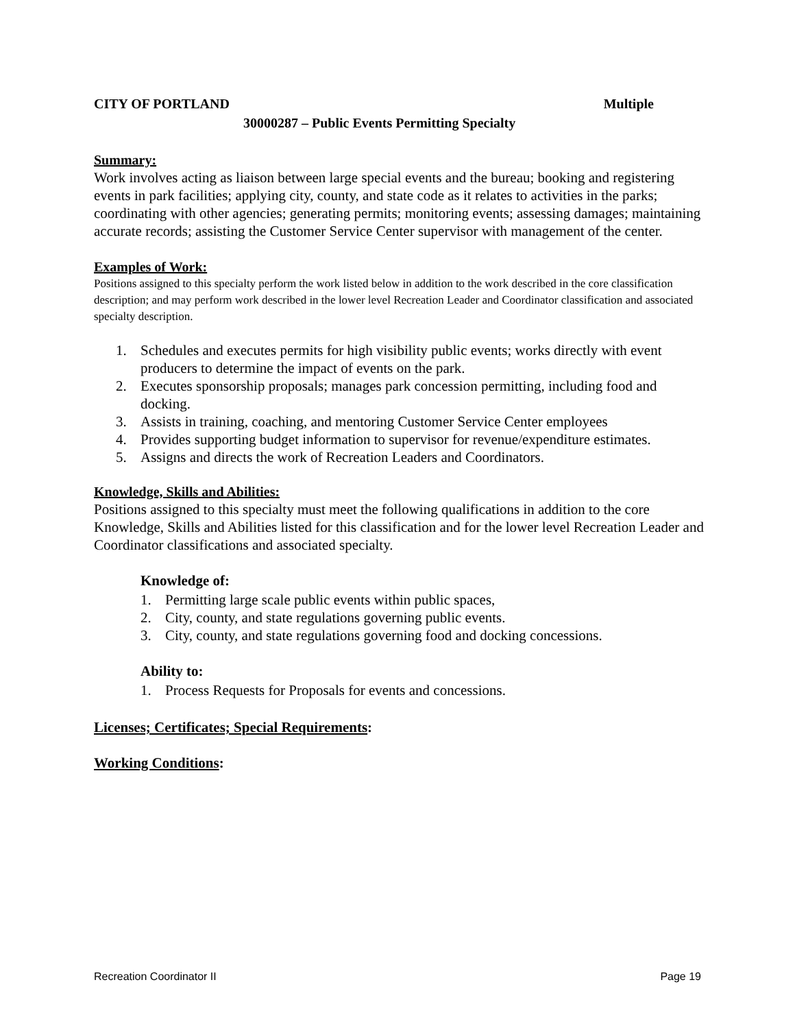CITY OF PORTLAND Multiple
30000287 – Public Events Permitting Specialty
Summary:
Work involves acting as liaison between large special events and the bureau; booking and registering events in park facilities; applying city, county, and state code as it relates to activities in the parks; coordinating with other agencies; generating permits; monitoring events; assessing damages; maintaining accurate records; assisting the Customer Service Center supervisor with management of the center.
Examples of Work:
Positions assigned to this specialty perform the work listed below in addition to the work described in the core classification description; and may perform work described in the lower level Recreation Leader and Coordinator classification and associated specialty description.
1. Schedules and executes permits for high visibility public events; works directly with event producers to determine the impact of events on the park.
2. Executes sponsorship proposals; manages park concession permitting, including food and docking.
3. Assists in training, coaching, and mentoring Customer Service Center employees
4. Provides supporting budget information to supervisor for revenue/expenditure estimates.
5. Assigns and directs the work of Recreation Leaders and Coordinators.
Knowledge, Skills and Abilities:
Positions assigned to this specialty must meet the following qualifications in addition to the core Knowledge, Skills and Abilities listed for this classification and for the lower level Recreation Leader and Coordinator classifications and associated specialty.
Knowledge of:
1. Permitting large scale public events within public spaces,
2. City, county, and state regulations governing public events.
3. City, county, and state regulations governing food and docking concessions.
Ability to:
1. Process Requests for Proposals for events and concessions.
Licenses; Certificates; Special Requirements:
Working Conditions:
Recreation Coordinator II Page 19